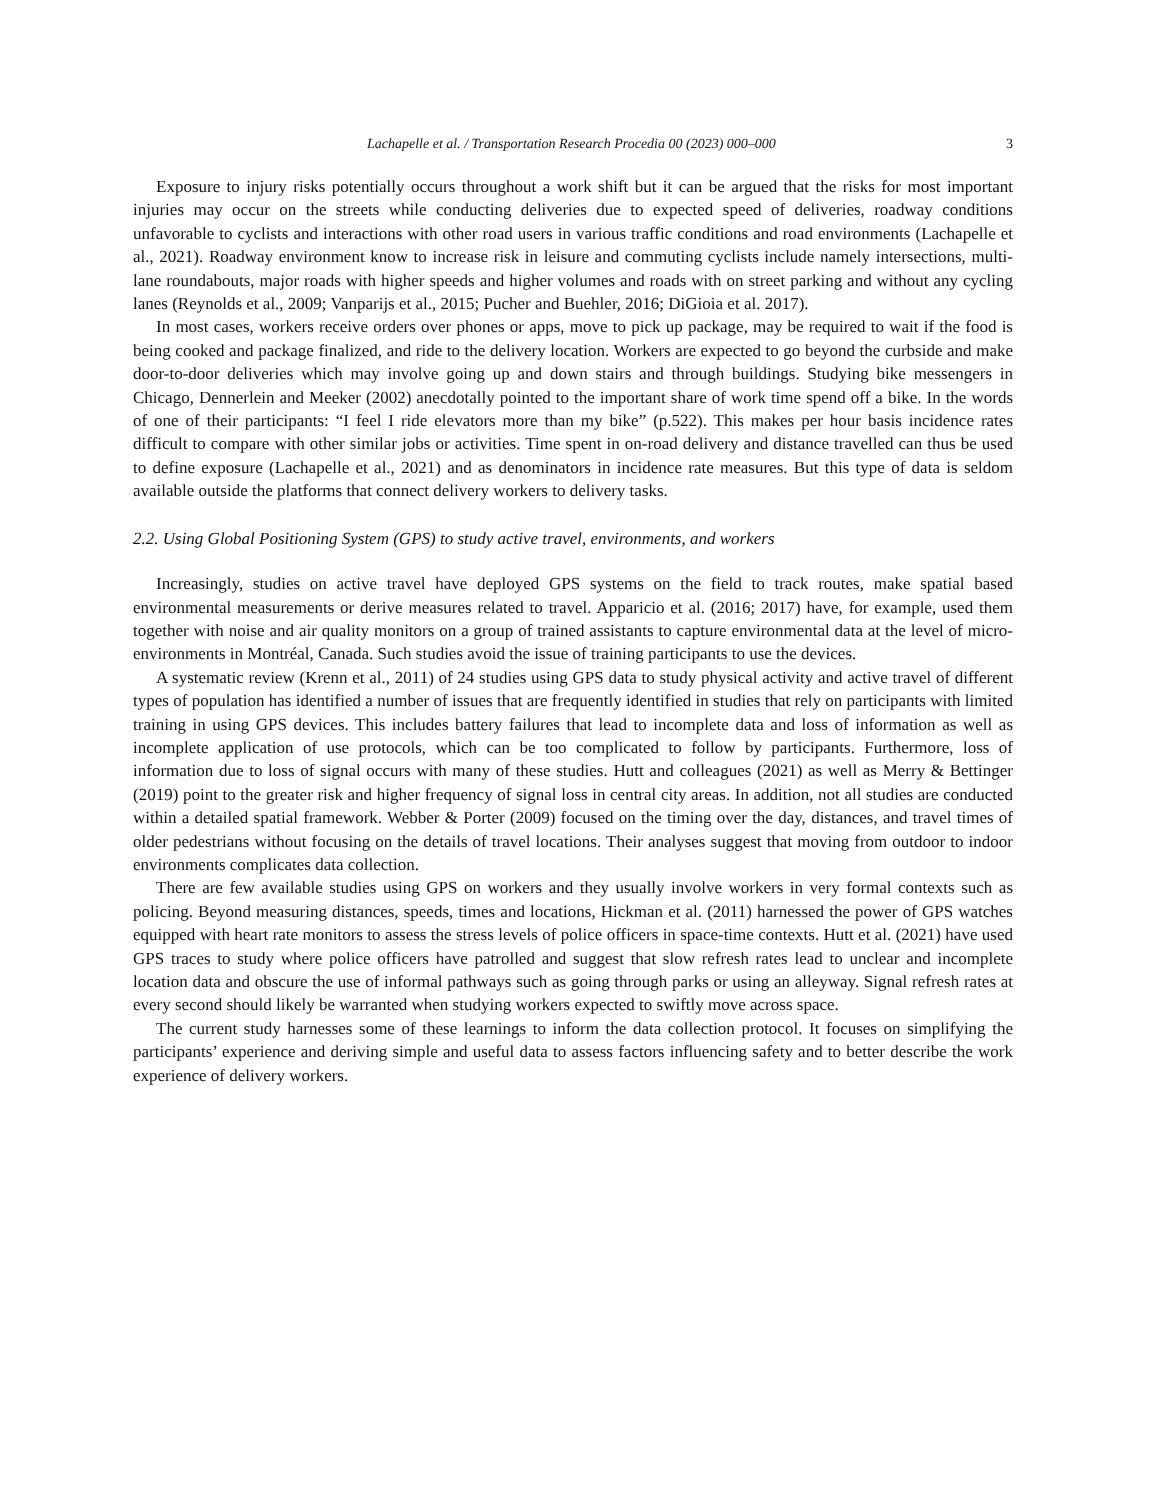Lachapelle et al. / Transportation Research Procedia 00 (2023) 000–000 3
Exposure to injury risks potentially occurs throughout a work shift but it can be argued that the risks for most important injuries may occur on the streets while conducting deliveries due to expected speed of deliveries, roadway conditions unfavorable to cyclists and interactions with other road users in various traffic conditions and road environments (Lachapelle et al., 2021). Roadway environment know to increase risk in leisure and commuting cyclists include namely intersections, multi-lane roundabouts, major roads with higher speeds and higher volumes and roads with on street parking and without any cycling lanes (Reynolds et al., 2009; Vanparijs et al., 2015; Pucher and Buehler, 2016; DiGioia et al. 2017).
In most cases, workers receive orders over phones or apps, move to pick up package, may be required to wait if the food is being cooked and package finalized, and ride to the delivery location. Workers are expected to go beyond the curbside and make door-to-door deliveries which may involve going up and down stairs and through buildings. Studying bike messengers in Chicago, Dennerlein and Meeker (2002) anecdotally pointed to the important share of work time spend off a bike. In the words of one of their participants: “I feel I ride elevators more than my bike” (p.522). This makes per hour basis incidence rates difficult to compare with other similar jobs or activities. Time spent in on-road delivery and distance travelled can thus be used to define exposure (Lachapelle et al., 2021) and as denominators in incidence rate measures. But this type of data is seldom available outside the platforms that connect delivery workers to delivery tasks.
2.2. Using Global Positioning System (GPS) to study active travel, environments, and workers
Increasingly, studies on active travel have deployed GPS systems on the field to track routes, make spatial based environmental measurements or derive measures related to travel. Apparicio et al. (2016; 2017) have, for example, used them together with noise and air quality monitors on a group of trained assistants to capture environmental data at the level of micro-environments in Montréal, Canada. Such studies avoid the issue of training participants to use the devices.
A systematic review (Krenn et al., 2011) of 24 studies using GPS data to study physical activity and active travel of different types of population has identified a number of issues that are frequently identified in studies that rely on participants with limited training in using GPS devices. This includes battery failures that lead to incomplete data and loss of information as well as incomplete application of use protocols, which can be too complicated to follow by participants. Furthermore, loss of information due to loss of signal occurs with many of these studies. Hutt and colleagues (2021) as well as Merry & Bettinger (2019) point to the greater risk and higher frequency of signal loss in central city areas. In addition, not all studies are conducted within a detailed spatial framework. Webber & Porter (2009) focused on the timing over the day, distances, and travel times of older pedestrians without focusing on the details of travel locations. Their analyses suggest that moving from outdoor to indoor environments complicates data collection.
There are few available studies using GPS on workers and they usually involve workers in very formal contexts such as policing. Beyond measuring distances, speeds, times and locations, Hickman et al. (2011) harnessed the power of GPS watches equipped with heart rate monitors to assess the stress levels of police officers in space-time contexts. Hutt et al. (2021) have used GPS traces to study where police officers have patrolled and suggest that slow refresh rates lead to unclear and incomplete location data and obscure the use of informal pathways such as going through parks or using an alleyway. Signal refresh rates at every second should likely be warranted when studying workers expected to swiftly move across space.
The current study harnesses some of these learnings to inform the data collection protocol. It focuses on simplifying the participants’ experience and deriving simple and useful data to assess factors influencing safety and to better describe the work experience of delivery workers.